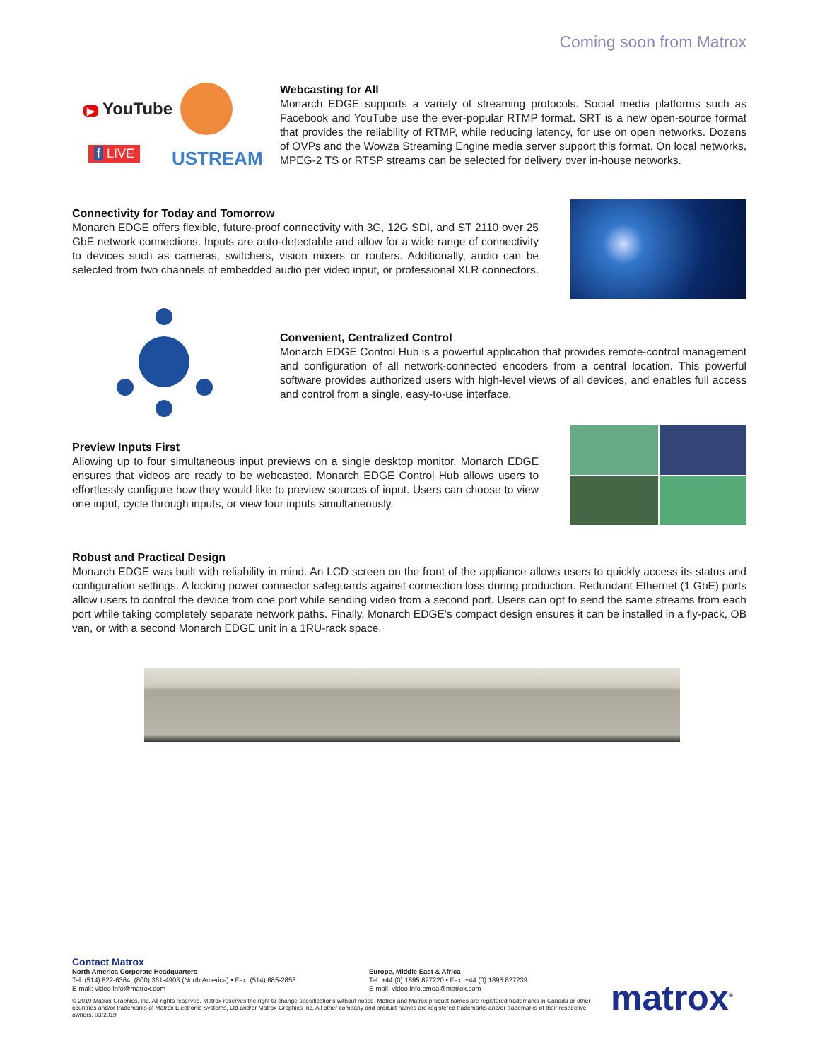Coming soon from Matrox
▶ YouTube
f LIVE USTREAM
Webcasting for All
Monarch EDGE supports a variety of streaming protocols. Social media platforms such as Facebook and YouTube use the ever-popular RTMP format. SRT is a new open-source format that provides the reliability of RTMP, while reducing latency, for use on open networks. Dozens of OVPs and the Wowza Streaming Engine media server support this format. On local networks, MPEG-2 TS or RTSP streams can be selected for delivery over in-house networks.
Connectivity for Today and Tomorrow
Monarch EDGE offers flexible, future-proof connectivity with 3G, 12G SDI, and ST 2110 over 25 GbE network connections. Inputs are auto-detectable and allow for a wide range of connectivity to devices such as cameras, switchers, vision mixers or routers. Additionally, audio can be selected from two channels of embedded audio per video input, or professional XLR connectors.
Convenient, Centralized Control
Monarch EDGE Control Hub is a powerful application that provides remote-control management and configuration of all network-connected encoders from a central location. This powerful software provides authorized users with high-level views of all devices, and enables full access and control from a single, easy-to-use interface.
Preview Inputs First
Allowing up to four simultaneous input previews on a single desktop monitor, Monarch EDGE ensures that videos are ready to be webcasted. Monarch EDGE Control Hub allows users to effortlessly configure how they would like to preview sources of input. Users can choose to view one input, cycle through inputs, or view four inputs simultaneously.
Robust and Practical Design
Monarch EDGE was built with reliability in mind. An LCD screen on the front of the appliance allows users to quickly access its status and configuration settings. A locking power connector safeguards against connection loss during production. Redundant Ethernet (1 GbE) ports allow users to control the device from one port while sending video from a second port. Users can opt to send the same streams from each port while taking completely separate network paths. Finally, Monarch EDGE’s compact design ensures it can be installed in a fly-pack, OB van, or with a second Monarch EDGE unit in a 1RU-rack space.
Contact Matrox
North America Corporate Headquarters
Tel: (514) 822-6364, (800) 361-4903 (North America) • Fax: (514) 685-2853
E-mail: video.info@matrox.com
Europe, Middle East & Africa
Tel: +44 (0) 1895 827220 • Fax: +44 (0) 1895 827239
E-mail: video.info.emea@matrox.com
© 2019 Matrox Graphics, Inc. All rights reserved. Matrox reserves the right to change specifications without notice. Matrox and Matrox product names are registered trademarks in Canada or other countries and/or trademarks of Matrox Electronic Systems, Ltd and/or Matrox Graphics Inc. All other company and product names are registered trademarks and/or trademarks of their respective owners. 03/2019
matrox<sup>®</sup>